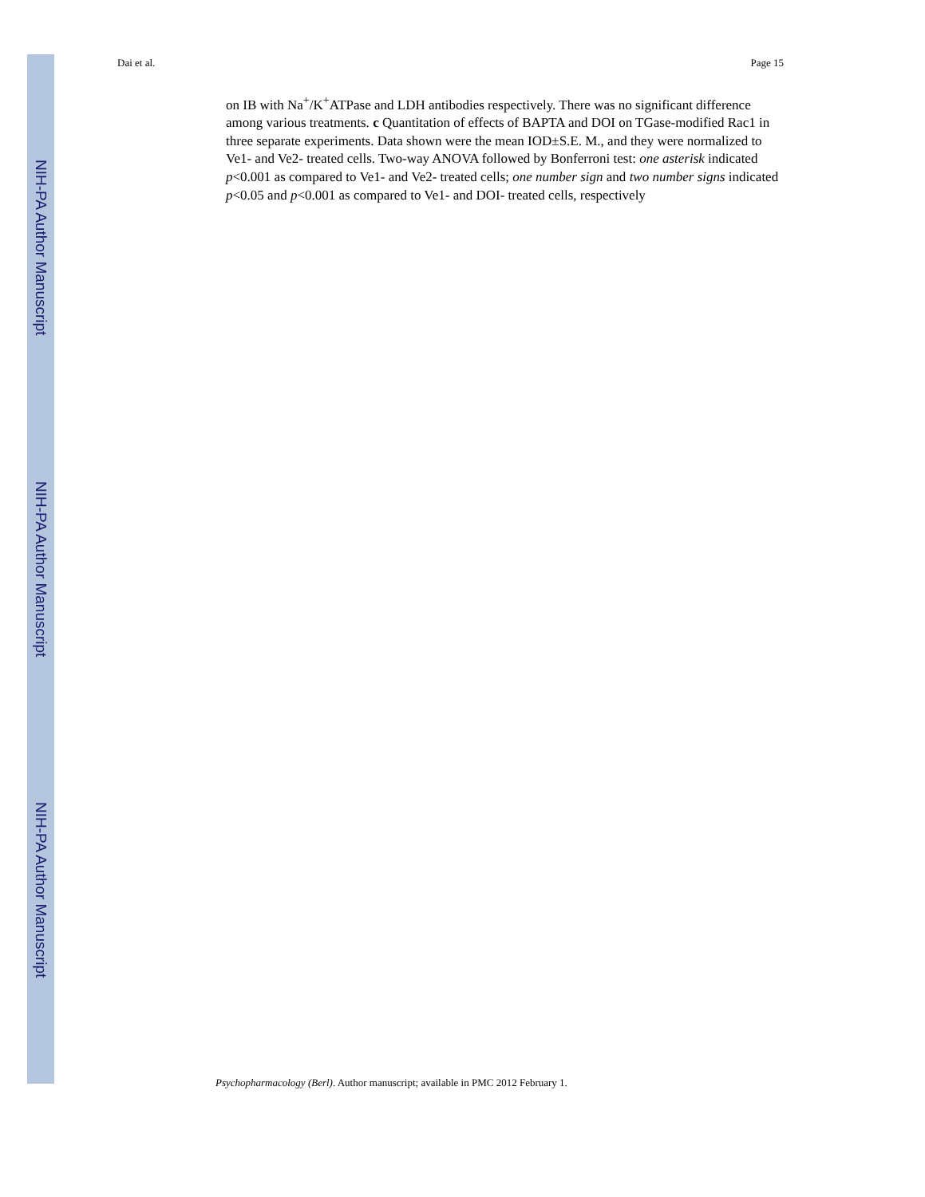NIH-PA Author Manuscript
NIH-PA Author Manuscript
NIH-PA Author Manuscript
Dai et al. Page 15
on IB with Na<sup>+</sup>/K<sup>+</sup>ATPase and LDH antibodies respectively. There was no significant difference among various treatments. c Quantitation of effects of BAPTA and DOI on TGase-modified Rac1 in three separate experiments. Data shown were the mean IOD±S.E. M., and they were normalized to Ve1- and Ve2- treated cells. Two-way ANOVA followed by Bonferroni test: one asterisk indicated p<0.001 as compared to Ve1- and Ve2- treated cells; one number sign and two number signs indicated p<0.05 and p<0.001 as compared to Ve1- and DOI- treated cells, respectively
Psychopharmacology (Berl). Author manuscript; available in PMC 2012 February 1.